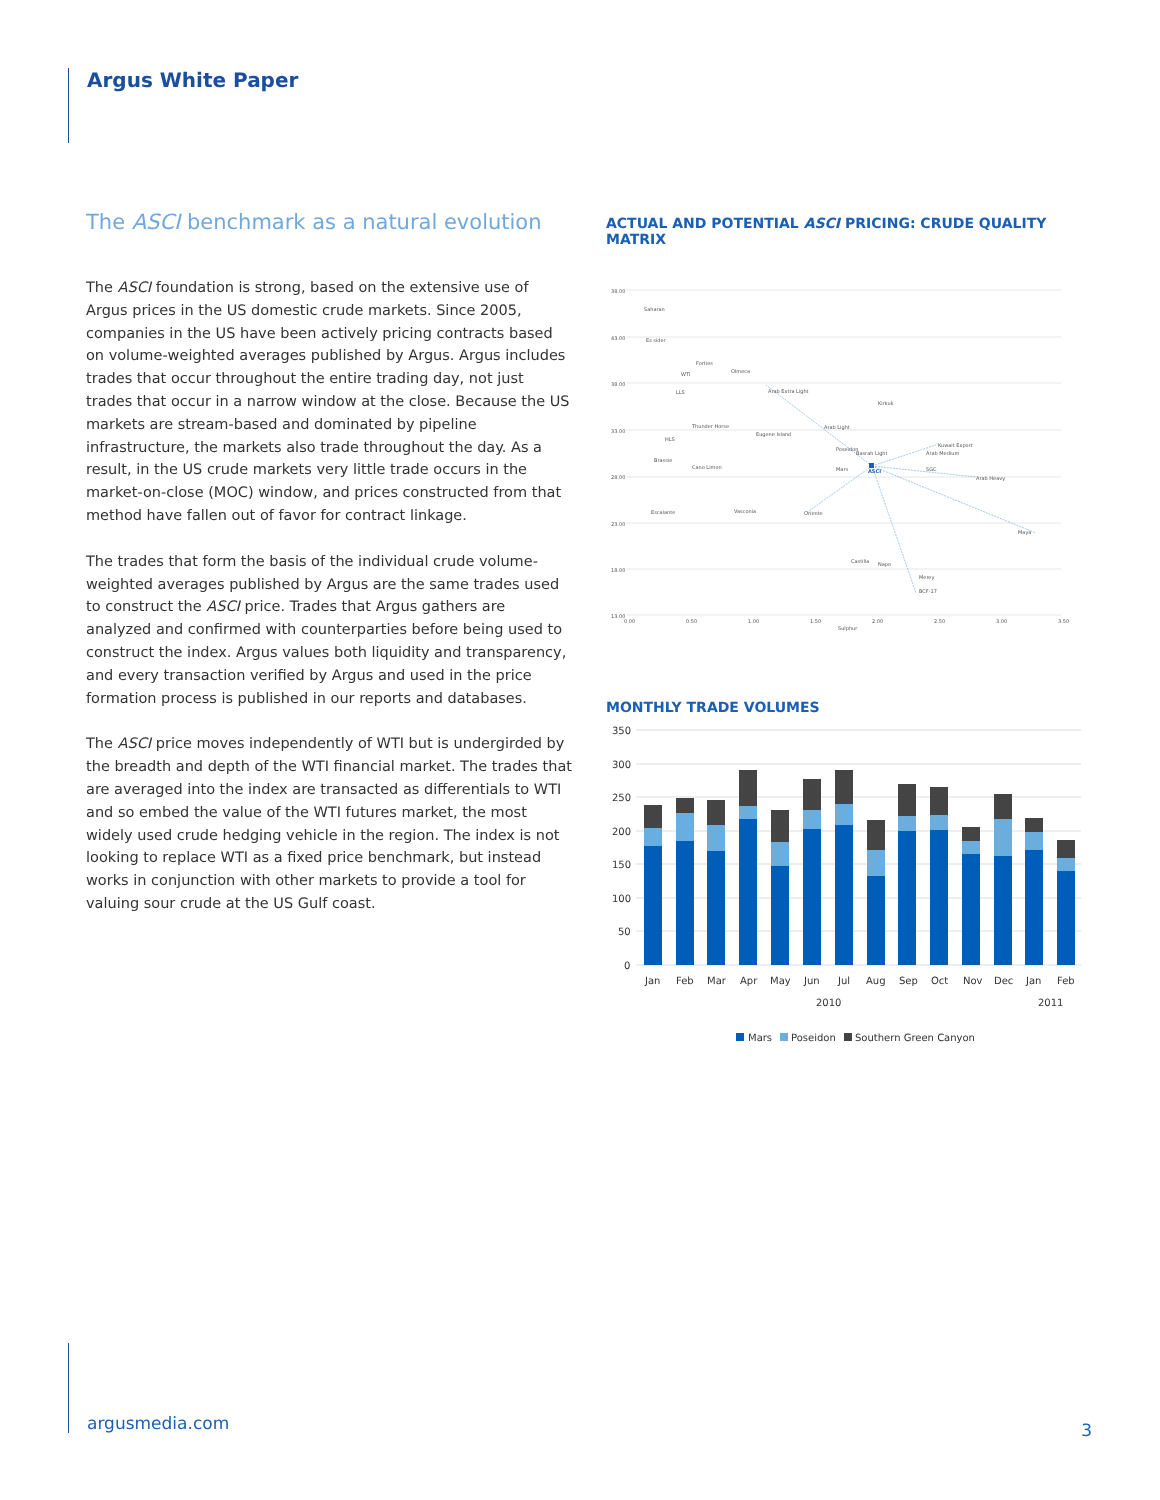Argus White Paper
The ASCI benchmark as a natural evolution
The ASCI foundation is strong, based on the extensive use of Argus prices in the US domestic crude markets. Since 2005, companies in the US have been actively pricing contracts based on volume-weighted averages published by Argus. Argus includes trades that occur throughout the entire trading day, not just trades that occur in a narrow window at the close. Because the US markets are stream-based and dominated by pipeline infrastructure, the markets also trade throughout the day. As a result, in the US crude markets very little trade occurs in the market-on-close (MOC) window, and prices constructed from that method have fallen out of favor for contract linkage.
The trades that form the basis of the individual crude volume-weighted averages published by Argus are the same trades used to construct the ASCI price. Trades that Argus gathers are analyzed and confirmed with counterparties before being used to construct the index. Argus values both liquidity and transparency, and every transaction verified by Argus and used in the price formation process is published in our reports and databases.
The ASCI price moves independently of WTI but is undergirded by the breadth and depth of the WTI financial market. The trades that are averaged into the index are transacted as differentials to WTI and so embed the value of the WTI futures market, the most widely used crude hedging vehicle in the region. The index is not looking to replace WTI as a fixed price benchmark, but instead works in conjunction with other markets to provide a tool for valuing sour crude at the US Gulf coast.
ACTUAL AND POTENTIAL ASCI PRICING: CRUDE QUALITY MATRIX
38.00
43.00
38.00
33.00
28.00
23.00
18.00
13.00
0.00
0.50
1.00
1.50
2.00
2.50
3.00
3.50
Sulphur
Saharan
Es sider
Forties
Olmeca
WTI
LLS
Arab Extra Light
Kirkuk
Arab Light
Kuwait Export
Arab Medium
Poseidon
Basrah Light
ASCI
Mars
SGC
Arab Heavy
Thunder Horse
HLS
Eugene Island
Brassie
Cano Limon
Escalante
Vasconia
Oriente
Maya
Castilla
Napo
Merey
BCF-17
MONTHLY TRADE VOLUMES
350
300
250
200
150
100
50
0
Jan
Feb
Mar
Apr
May
Jun
Jul
Aug
Sep
Oct
Nov
Dec
Jan
Feb
2010
2011
Mars
Poseidon
Southern Green Canyon
argusmedia.com
3